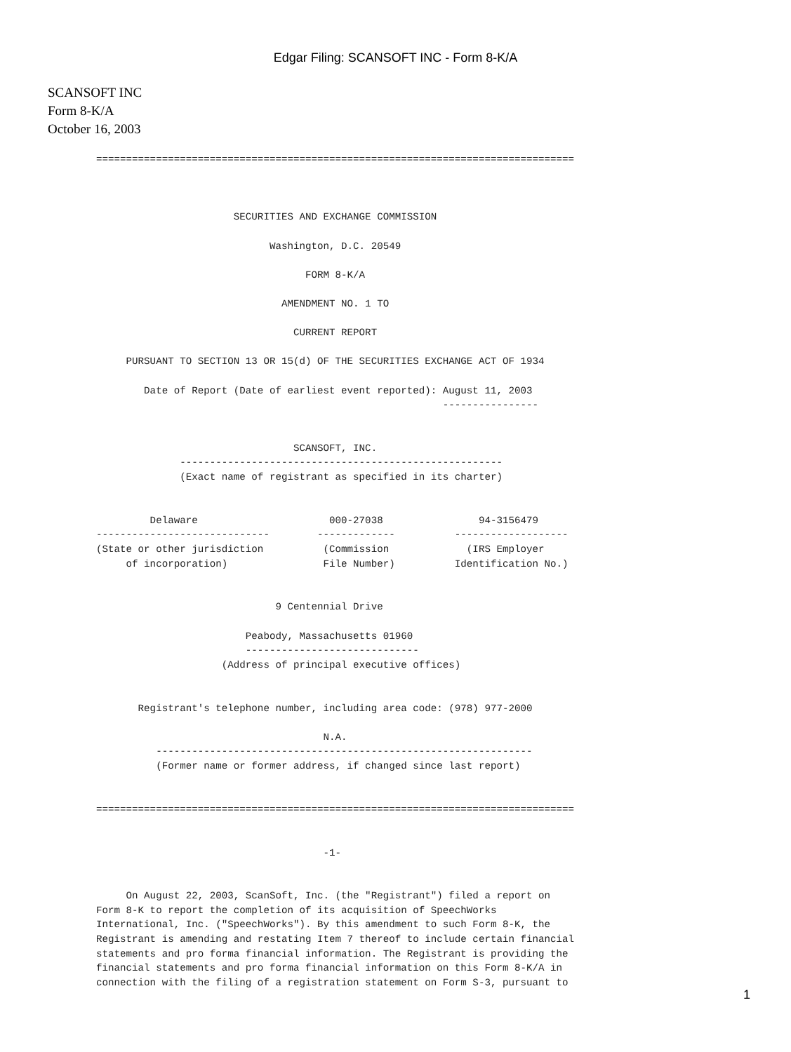Edgar Filing: SCANSOFT INC - Form 8-K/A
SCANSOFT INC
Form 8-K/A
October 16, 2003
================================================================================



                       SECURITIES AND EXCHANGE COMMISSION

                             Washington, D.C. 20549

                                   FORM 8-K/A

                               AMENDMENT NO. 1 TO

                                 CURRENT REPORT

     PURSUANT TO SECTION 13 OR 15(d) OF THE SECURITIES EXCHANGE ACT OF 1934

        Date of Report (Date of earliest event reported): August 11, 2003
                                                          ----------------


                                 SCANSOFT, INC.
              ------------------------------------------------------
              (Exact name of registrant as specified in its charter)


         Delaware                      000-27038                94-3156479
-----------------------------        -------------          -------------------
(State or other jurisdiction          (Commission             (IRS Employer
     of incorporation)                File Number)          Identification No.)


                              9 Centennial Drive

                         Peabody, Massachusetts 01960
                         -----------------------------
                     (Address of principal executive offices)


       Registrant's telephone number, including area code: (978) 977-2000

                                      N.A.
          ---------------------------------------------------------------
          (Former name or former address, if changed since last report)


================================================================================


                                      -1-


     On August 22, 2003, ScanSoft, Inc. (the "Registrant") filed a report on
Form 8-K to report the completion of its acquisition of SpeechWorks
International, Inc. ("SpeechWorks"). By this amendment to such Form 8-K, the
Registrant is amending and restating Item 7 thereof to include certain financial
statements and pro forma financial information. The Registrant is providing the
financial statements and pro forma financial information on this Form 8-K/A in
connection with the filing of a registration statement on Form S-3, pursuant to
1